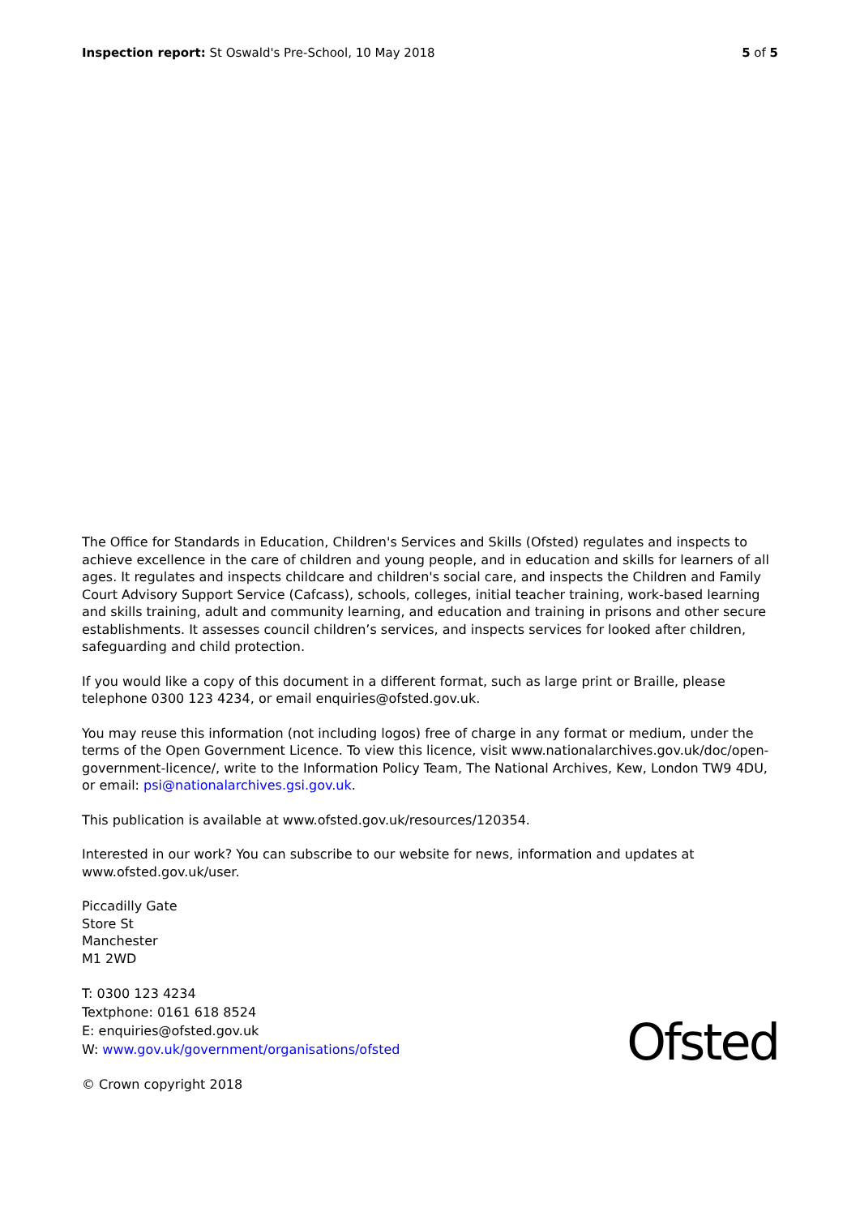Inspection report: St Oswald's Pre-School, 10 May 2018
5 of 5
The Office for Standards in Education, Children's Services and Skills (Ofsted) regulates and inspects to achieve excellence in the care of children and young people, and in education and skills for learners of all ages. It regulates and inspects childcare and children's social care, and inspects the Children and Family Court Advisory Support Service (Cafcass), schools, colleges, initial teacher training, work-based learning and skills training, adult and community learning, and education and training in prisons and other secure establishments. It assesses council children’s services, and inspects services for looked after children, safeguarding and child protection.
If you would like a copy of this document in a different format, such as large print or Braille, please telephone 0300 123 4234, or email enquiries@ofsted.gov.uk.
You may reuse this information (not including logos) free of charge in any format or medium, under the terms of the Open Government Licence. To view this licence, visit www.nationalarchives.gov.uk/doc/open-government-licence/, write to the Information Policy Team, The National Archives, Kew, London TW9 4DU, or email: psi@nationalarchives.gsi.gov.uk.
This publication is available at www.ofsted.gov.uk/resources/120354.
Interested in our work? You can subscribe to our website for news, information and updates at www.ofsted.gov.uk/user.
Piccadilly Gate
Store St
Manchester
M1 2WD
T: 0300 123 4234
Textphone: 0161 618 8524
E: enquiries@ofsted.gov.uk
W: www.gov.uk/government/organisations/ofsted
Ofsted
© Crown copyright 2018